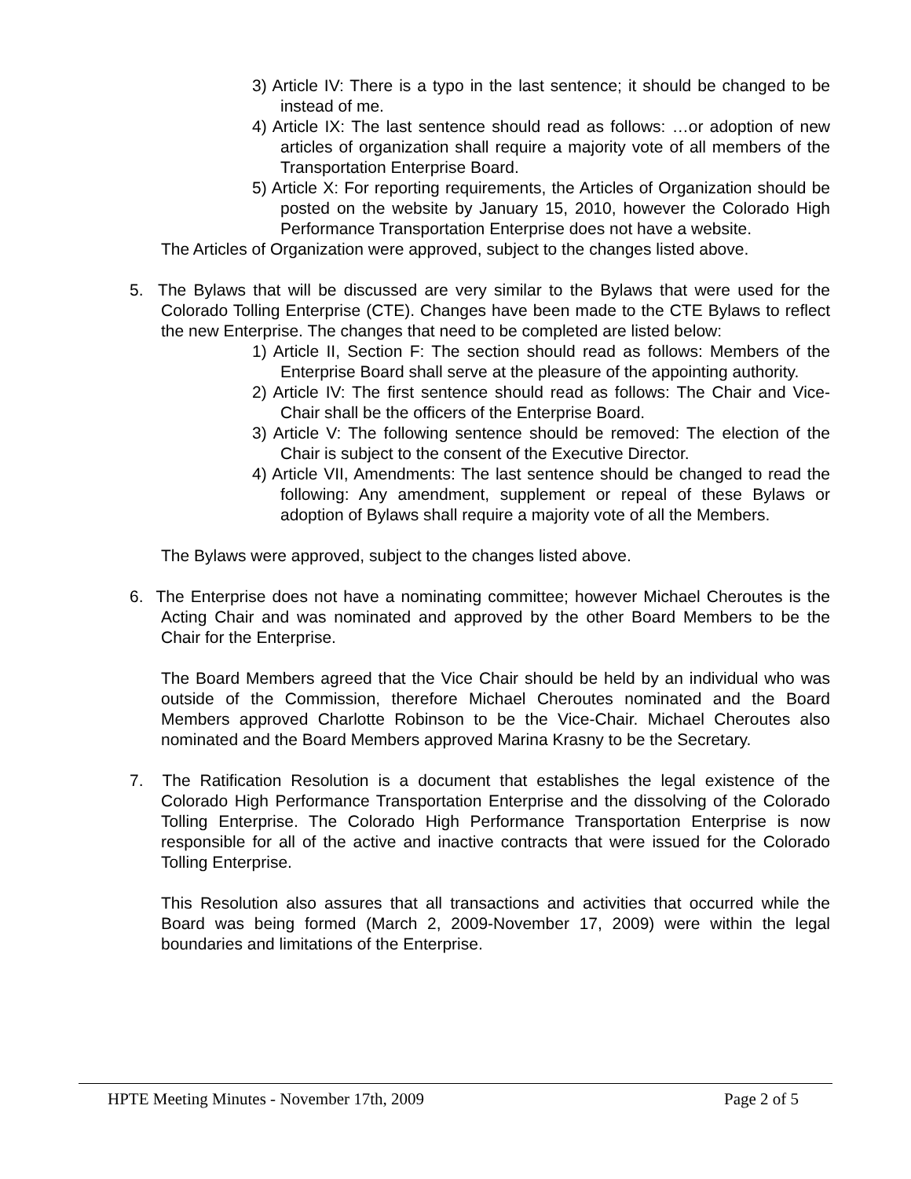3) Article IV: There is a typo in the last sentence; it should be changed to be instead of me.
4) Article IX: The last sentence should read as follows: …or adoption of new articles of organization shall require a majority vote of all members of the Transportation Enterprise Board.
5) Article X: For reporting requirements, the Articles of Organization should be posted on the website by January 15, 2010, however the Colorado High Performance Transportation Enterprise does not have a website.
The Articles of Organization were approved, subject to the changes listed above.
5. The Bylaws that will be discussed are very similar to the Bylaws that were used for the Colorado Tolling Enterprise (CTE). Changes have been made to the CTE Bylaws to reflect the new Enterprise. The changes that need to be completed are listed below:
1) Article II, Section F: The section should read as follows: Members of the Enterprise Board shall serve at the pleasure of the appointing authority.
2) Article IV: The first sentence should read as follows: The Chair and Vice-Chair shall be the officers of the Enterprise Board.
3) Article V: The following sentence should be removed: The election of the Chair is subject to the consent of the Executive Director.
4) Article VII, Amendments: The last sentence should be changed to read the following: Any amendment, supplement or repeal of these Bylaws or adoption of Bylaws shall require a majority vote of all the Members.
The Bylaws were approved, subject to the changes listed above.
6. The Enterprise does not have a nominating committee; however Michael Cheroutes is the Acting Chair and was nominated and approved by the other Board Members to be the Chair for the Enterprise.
The Board Members agreed that the Vice Chair should be held by an individual who was outside of the Commission, therefore Michael Cheroutes nominated and the Board Members approved Charlotte Robinson to be the Vice-Chair. Michael Cheroutes also nominated and the Board Members approved Marina Krasny to be the Secretary.
7. The Ratification Resolution is a document that establishes the legal existence of the Colorado High Performance Transportation Enterprise and the dissolving of the Colorado Tolling Enterprise. The Colorado High Performance Transportation Enterprise is now responsible for all of the active and inactive contracts that were issued for the Colorado Tolling Enterprise.
This Resolution also assures that all transactions and activities that occurred while the Board was being formed (March 2, 2009-November 17, 2009) were within the legal boundaries and limitations of the Enterprise.
HPTE Meeting Minutes - November 17th, 2009 Page 2 of 5